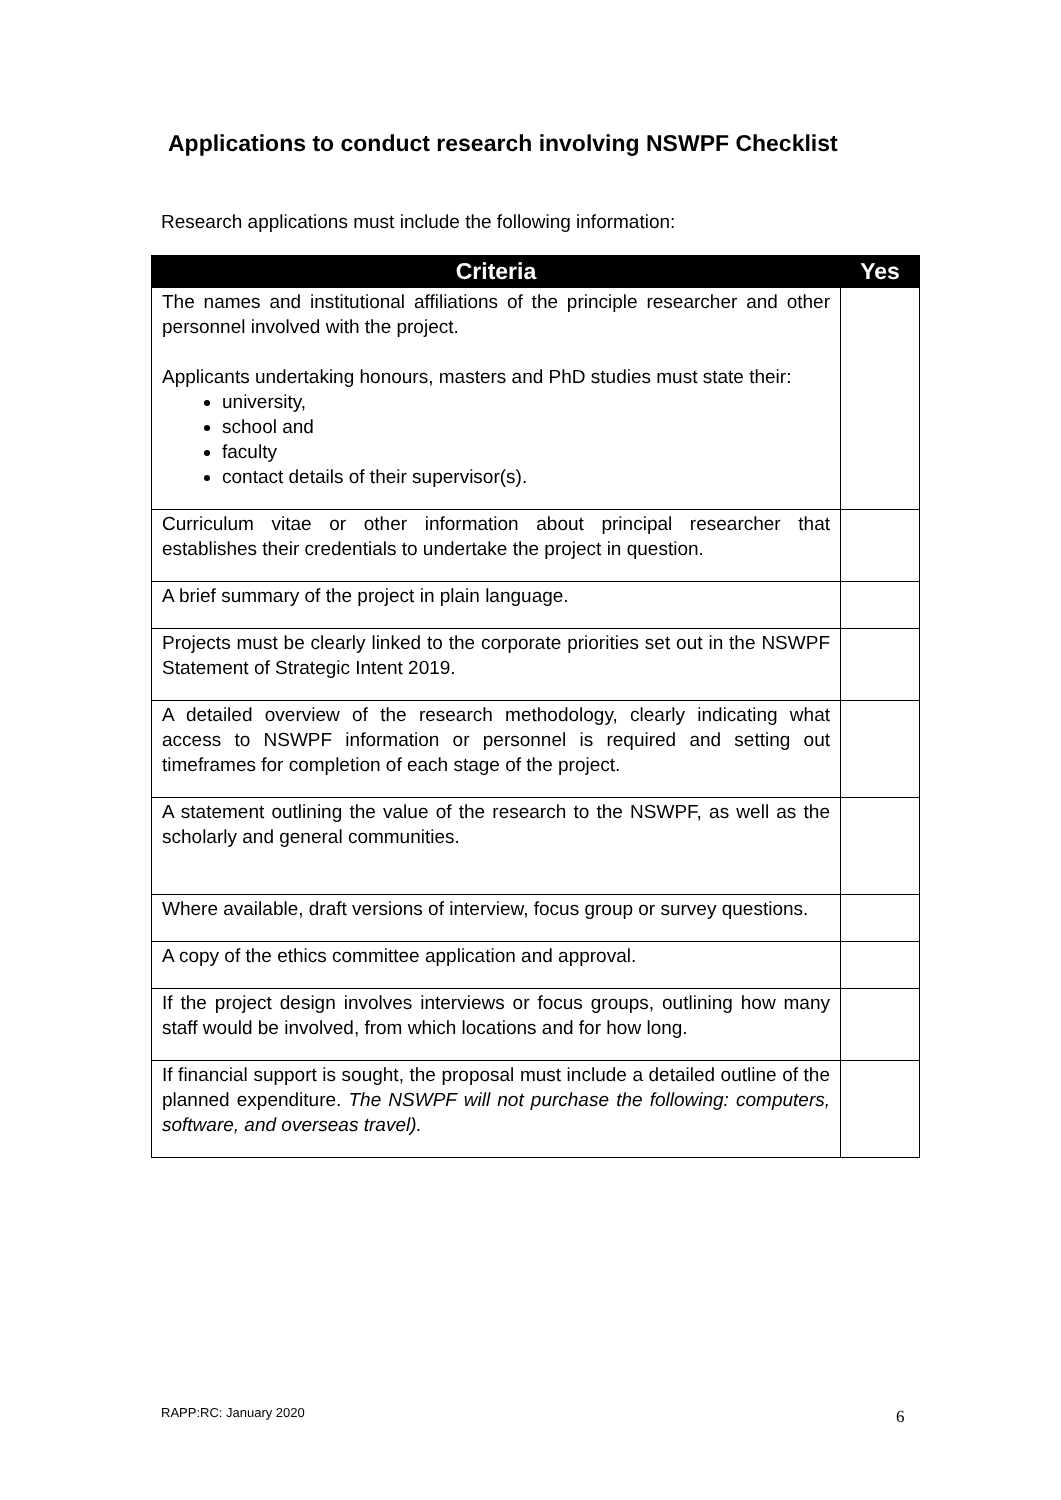Applications to conduct research involving NSWPF Checklist
Research applications must include the following information:
| Criteria | Yes |
| --- | --- |
| The names and institutional affiliations of the principle researcher and other personnel involved with the project. Applicants undertaking honours, masters and PhD studies must state their: university, school and faculty contact details of their supervisor(s). | |
| Curriculum vitae or other information about principal researcher that establishes their credentials to undertake the project in question. | |
| A brief summary of the project in plain language. | |
| Projects must be clearly linked to the corporate priorities set out in the NSWPF Statement of Strategic Intent 2019. | |
| A detailed overview of the research methodology, clearly indicating what access to NSWPF information or personnel is required and setting out timeframes for completion of each stage of the project. | |
| A statement outlining the value of the research to the NSWPF, as well as the scholarly and general communities. | |
| Where available, draft versions of interview, focus group or survey questions. | |
| A copy of the ethics committee application and approval. | |
| If the project design involves interviews or focus groups, outlining how many staff would be involved, from which locations and for how long. | |
| If financial support is sought, the proposal must include a detailed outline of the planned expenditure. The NSWPF will not purchase the following: computers, software, and overseas travel). | |
RAPP:RC: January 2020 6